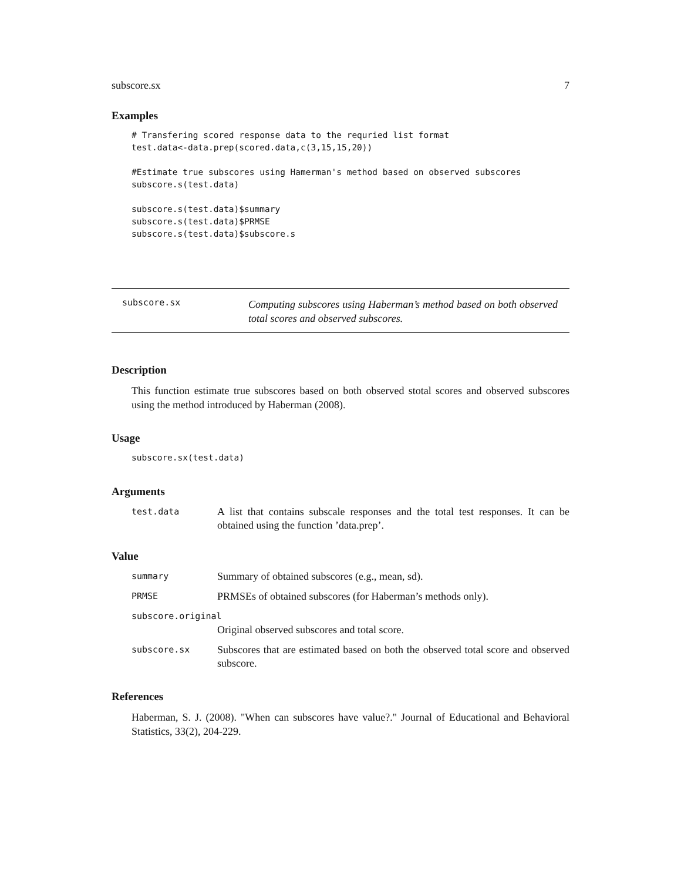subscore.sx 7
Examples
# Transfering scored response data to the requried list format
test.data<-data.prep(scored.data,c(3,15,15,20))

#Estimate true subscores using Hamerman's method based on observed subscores
subscore.s(test.data)

subscore.s(test.data)$summary
subscore.s(test.data)$PRMSE
subscore.s(test.data)$subscore.s
subscore.sx Computing subscores using Haberman’s method based on both observed total scores and observed subscores.
Description
This function estimate true subscores based on both observed stotal scores and observed subscores using the method introduced by Haberman (2008).
Usage
subscore.sx(test.data)
Arguments
test.data A list that contains subscale responses and the total test responses. It can be obtained using the function ’data.prep’.
Value
summary Summary of obtained subscores (e.g., mean, sd).
PRMSE PRMSEs of obtained subscores (for Haberman’s methods only).
subscore.original
Original observed subscores and total score.
subscore.sx Subscores that are estimated based on both the observed total score and observed subscore.
References
Haberman, S. J. (2008). "When can subscores have value?." Journal of Educational and Behavioral Statistics, 33(2), 204-229.